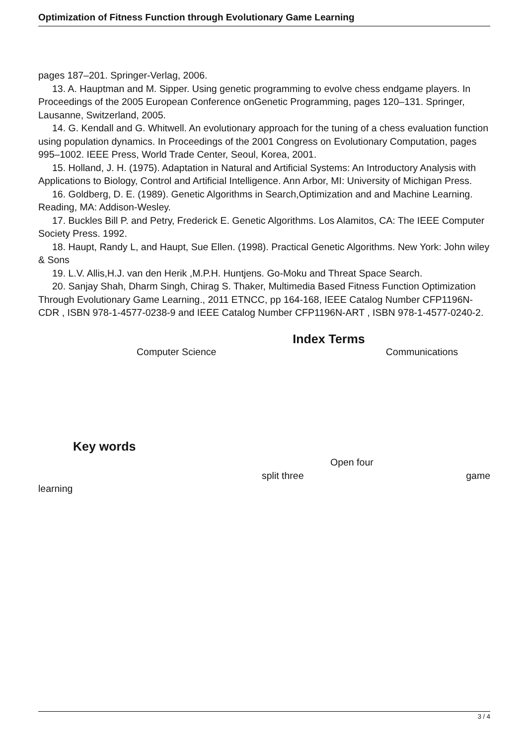Optimization of Fitness Function through Evolutionary Game Learning
pages 187–201. Springer-Verlag, 2006.
13. A. Hauptman and M. Sipper. Using genetic programming to evolve chess endgame players. In Proceedings of the 2005 European Conference onGenetic Programming, pages 120–131. Springer, Lausanne, Switzerland, 2005.
14. G. Kendall and G. Whitwell. An evolutionary approach for the tuning of a chess evaluation function using population dynamics. In Proceedings of the 2001 Congress on Evolutionary Computation, pages 995–1002. IEEE Press, World Trade Center, Seoul, Korea, 2001.
15. Holland, J. H. (1975). Adaptation in Natural and Artificial Systems: An Introductory Analysis with Applications to Biology, Control and Artificial Intelligence. Ann Arbor, MI: University of Michigan Press.
16. Goldberg, D. E. (1989). Genetic Algorithms in Search,Optimization and and Machine Learning. Reading, MA: Addison-Wesley.
17. Buckles Bill P. and Petry, Frederick E. Genetic Algorithms. Los Alamitos, CA: The IEEE Computer Society Press. 1992.
18. Haupt, Randy L, and Haupt, Sue Ellen. (1998). Practical Genetic Algorithms. New York: John wiley & Sons
19. L.V. Allis,H.J. van den Herik ,M.P.H. Huntjens. Go-Moku and Threat Space Search.
20. Sanjay Shah, Dharm Singh, Chirag S. Thaker, Multimedia Based Fitness Function Optimization Through Evolutionary Game Learning., 2011 ETNCC, pp 164-168, IEEE Catalog Number CFP1196N-CDR , ISBN 978-1-4577-0238-9 and IEEE Catalog Number CFP1196N-ART , ISBN 978-1-4577-0240-2.
Index Terms
Computer Science Communications
Key words
Open four
split three game
learning
3 / 4